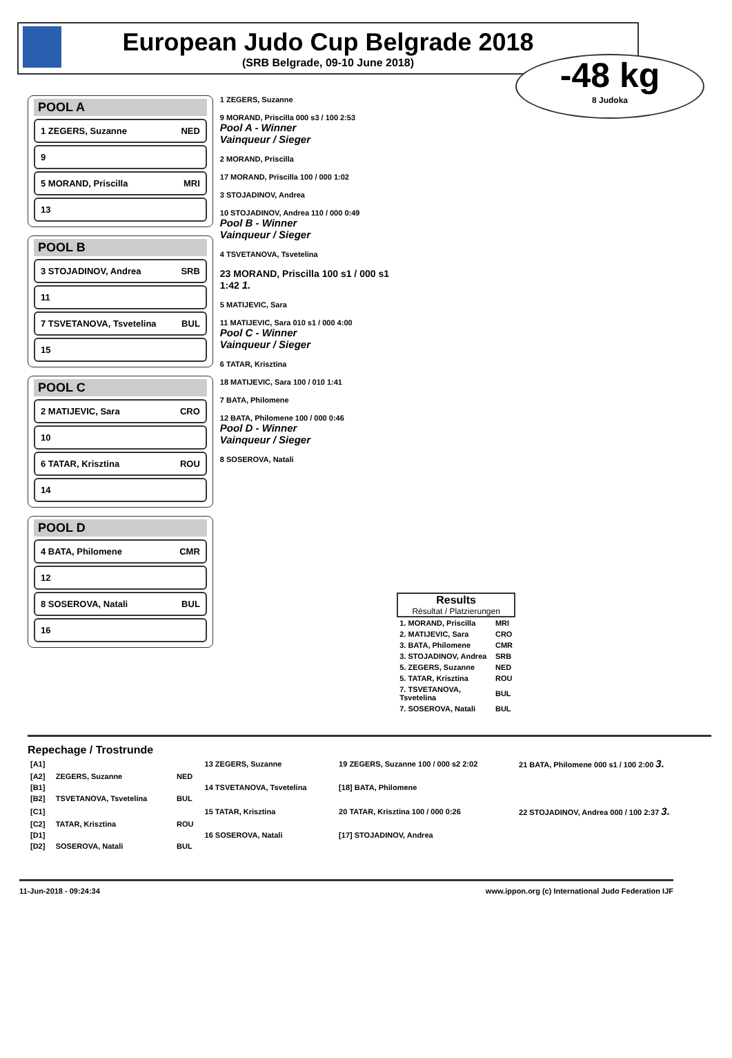European Judo Cup Belgrade 2018
(SRB Belgrade, 09-10 June 2018)
-48 kg
8 Judoka
POOL A
1 ZEGERS, Suzanne NED
9
5 MORAND, Priscilla MRI
13
POOL B
3 STOJADINOV, Andrea SRB
11
7 TSVETANOVA, Tsvetelina BUL
15
POOL C
2 MATIJEVIC, Sara CRO
10
6 TATAR, Krisztina ROU
14
POOL D
4 BATA, Philomene CMR
12
8 SOSEROVA, Natali BUL
16
1 ZEGERS, Suzanne
9 MORAND, Priscilla 000 s3 / 100 2:53
Pool A - Winner
Vainqueur / Sieger
2 MORAND, Priscilla
17 MORAND, Priscilla 100 / 000 1:02
3 STOJADINOV, Andrea
10 STOJADINOV, Andrea 110 / 000 0:49
Pool B - Winner
Vainqueur / Sieger
4 TSVETANOVA, Tsvetelina
23 MORAND, Priscilla 100 s1 / 000 s1 1:42 1.
5 MATIJEVIC, Sara
11 MATIJEVIC, Sara 010 s1 / 000 4:00
Pool C - Winner
Vainqueur / Sieger
6 TATAR, Krisztina
18 MATIJEVIC, Sara 100 / 010 1:41
7 BATA, Philomene
12 BATA, Philomene 100 / 000 0:46
Pool D - Winner
Vainqueur / Sieger
8 SOSEROVA, Natali
Results
Résultat / Platzierungen
| 1. MORAND, Priscilla | MRI |
| 2. MATIJEVIC, Sara | CRO |
| 3. BATA, Philomene | CMR |
| 3. STOJADINOV, Andrea | SRB |
| 5. ZEGERS, Suzanne | NED |
| 5. TATAR, Krisztina | ROU |
| 7. TSVETANOVA, Tsvetelina | BUL |
| 7. SOSEROVA, Natali | BUL |
Repechage / Trostrunde
| [A1] | | | 13 ZEGERS, Suzanne | 19 ZEGERS, Suzanne 100 / 000 s2 2:02 | 21 BATA, Philomene 000 s1 / 100 2:00 3. |
| [A2] | ZEGERS, Suzanne | NED | | | |
| [B1] | | | 14 TSVETANOVA, Tsvetelina | [18] BATA, Philomene | |
| [B2] | TSVETANOVA, Tsvetelina | BUL | | | |
| [C1] | | | 15 TATAR, Krisztina | 20 TATAR, Krisztina 100 / 000 0:26 | 22 STOJADINOV, Andrea 000 / 100 2:37 3. |
| [C2] | TATAR, Krisztina | ROU | | | |
| [D1] | | | 16 SOSEROVA, Natali | [17] STOJADINOV, Andrea | |
| [D2] | SOSEROVA, Natali | BUL | | | |
11-Jun-2018 - 09:24:34 www.ippon.org (c) International Judo Federation IJF